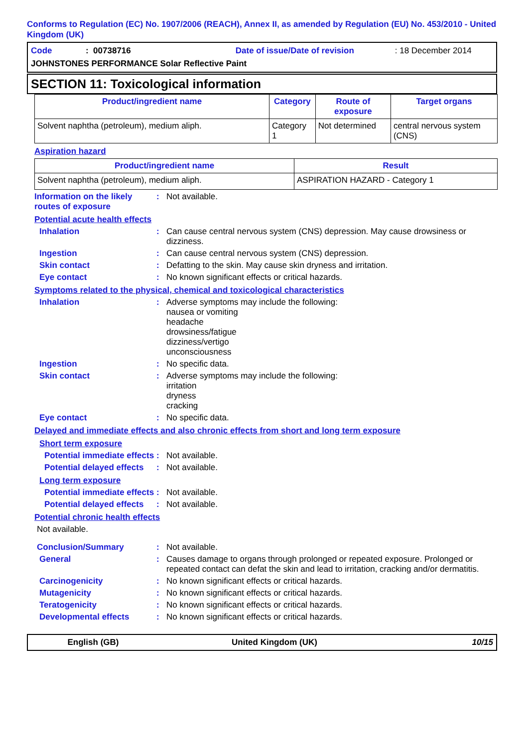Conforms to Regulation (EC) No. 1907/2006 (REACH), Annex II, as amended by Regulation (EU) No. 453/2010 - United Kingdom (UK)
Code: 00738716 Date of issue/Date of revision: 18 December 2014
JOHNSTONES PERFORMANCE Solar Reflective Paint
SECTION 11: Toxicological information
| Product/ingredient name | Category | Route of exposure | Target organs |
| --- | --- | --- | --- |
| Solvent naphtha (petroleum), medium aliph. | Category 1 | Not determined | central nervous system (CNS) |
Aspiration hazard
| Product/ingredient name | Result |
| --- | --- |
| Solvent naphtha (petroleum), medium aliph. | ASPIRATION HAZARD - Category 1 |
Information on the likely routes of exposure: Not available.
Potential acute health effects
Inhalation: Can cause central nervous system (CNS) depression. May cause drowsiness or dizziness.
Ingestion: Can cause central nervous system (CNS) depression.
Skin contact: Defatting to the skin. May cause skin dryness and irritation.
Eye contact: No known significant effects or critical hazards.
Symptoms related to the physical, chemical and toxicological characteristics
Inhalation: Adverse symptoms may include the following:
nausea or vomiting
headache
drowsiness/fatigue
dizziness/vertigo
unconsciousness
Ingestion: No specific data.
Skin contact: Adverse symptoms may include the following:
irritation
dryness
cracking
Eye contact: No specific data.
Delayed and immediate effects and also chronic effects from short and long term exposure
Short term exposure
Potential immediate effects: Not available.
Potential delayed effects: Not available.
Long term exposure
Potential immediate effects: Not available.
Potential delayed effects: Not available.
Potential chronic health effects
Not available.
Conclusion/Summary: Not available.
General: Causes damage to organs through prolonged or repeated exposure. Prolonged or repeated contact can defat the skin and lead to irritation, cracking and/or dermatitis.
Carcinogenicity: No known significant effects or critical hazards.
Mutagenicity: No known significant effects or critical hazards.
Teratogenicity: No known significant effects or critical hazards.
Developmental effects: No known significant effects or critical hazards.
English (GB) United Kingdom (UK) 10/15